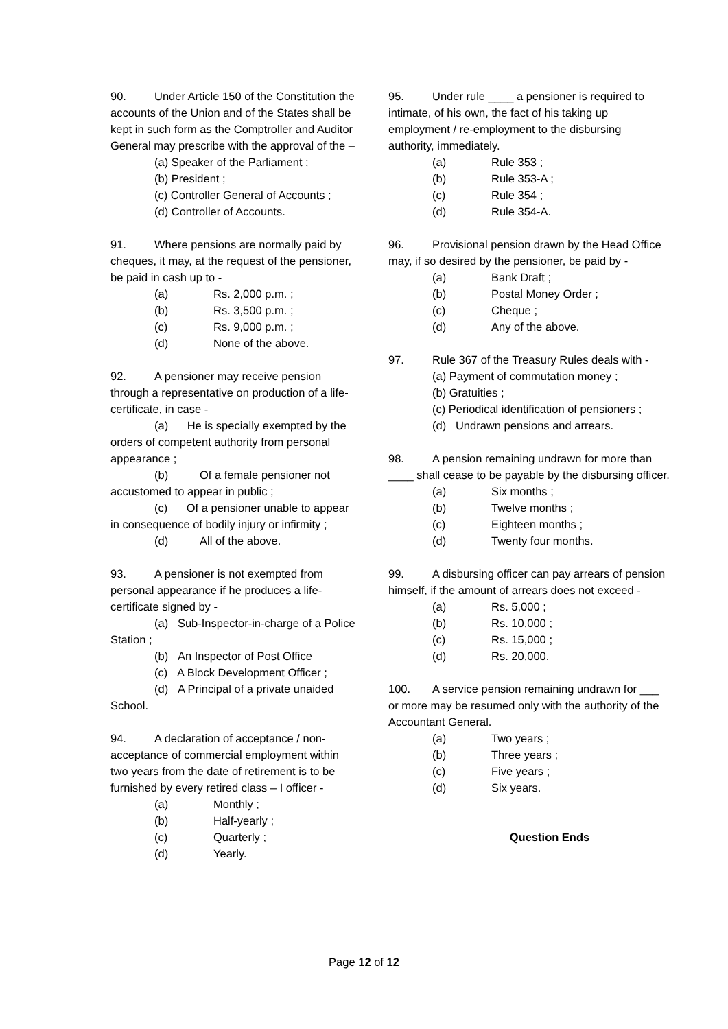90. Under Article 150 of the Constitution the accounts of the Union and of the States shall be kept in such form as the Comptroller and Auditor General may prescribe with the approval of the –
(a) Speaker of the Parliament ;
(b) President ;
(c) Controller General of Accounts ;
(d) Controller of Accounts.
91. Where pensions are normally paid by cheques, it may, at the request of the pensioner, be paid in cash up to -
(a) Rs. 2,000 p.m. ;
(b) Rs. 3,500 p.m. ;
(c) Rs. 9,000 p.m. ;
(d) None of the above.
92. A pensioner may receive pension through a representative on production of a life-certificate, in case -
(a) He is specially exempted by the orders of competent authority from personal appearance ;
(b) Of a female pensioner not accustomed to appear in public ;
(c) Of a pensioner unable to appear in consequence of bodily injury or infirmity ;
(d) All of the above.
93. A pensioner is not exempted from personal appearance if he produces a life-certificate signed by -
(a) Sub-Inspector-in-charge of a Police Station ;
(b) An Inspector of Post Office
(c) A Block Development Officer ;
(d) A Principal of a private unaided School.
94. A declaration of acceptance / non-acceptance of commercial employment within two years from the date of retirement is to be furnished by every retired class – I officer -
(a) Monthly ;
(b) Half-yearly ;
(c) Quarterly ;
(d) Yearly.
95. Under rule ____ a pensioner is required to intimate, of his own, the fact of his taking up employment / re-employment to the disbursing authority, immediately.
(a) Rule 353 ;
(b) Rule 353-A ;
(c) Rule 354 ;
(d) Rule 354-A.
96. Provisional pension drawn by the Head Office may, if so desired by the pensioner, be paid by -
(a) Bank Draft ;
(b) Postal Money Order ;
(c) Cheque ;
(d) Any of the above.
97. Rule 367 of the Treasury Rules deals with -
(a) Payment of commutation money ;
(b) Gratuities ;
(c) Periodical identification of pensioners ;
(d) Undrawn pensions and arrears.
98. A pension remaining undrawn for more than ____ shall cease to be payable by the disbursing officer.
(a) Six months ;
(b) Twelve months ;
(c) Eighteen months ;
(d) Twenty four months.
99. A disbursing officer can pay arrears of pension himself, if the amount of arrears does not exceed -
(a) Rs. 5,000 ;
(b) Rs. 10,000 ;
(c) Rs. 15,000 ;
(d) Rs. 20,000.
100. A service pension remaining undrawn for ___ or more may be resumed only with the authority of the Accountant General.
(a) Two years ;
(b) Three years ;
(c) Five years ;
(d) Six years.
Question Ends
Page 12 of 12